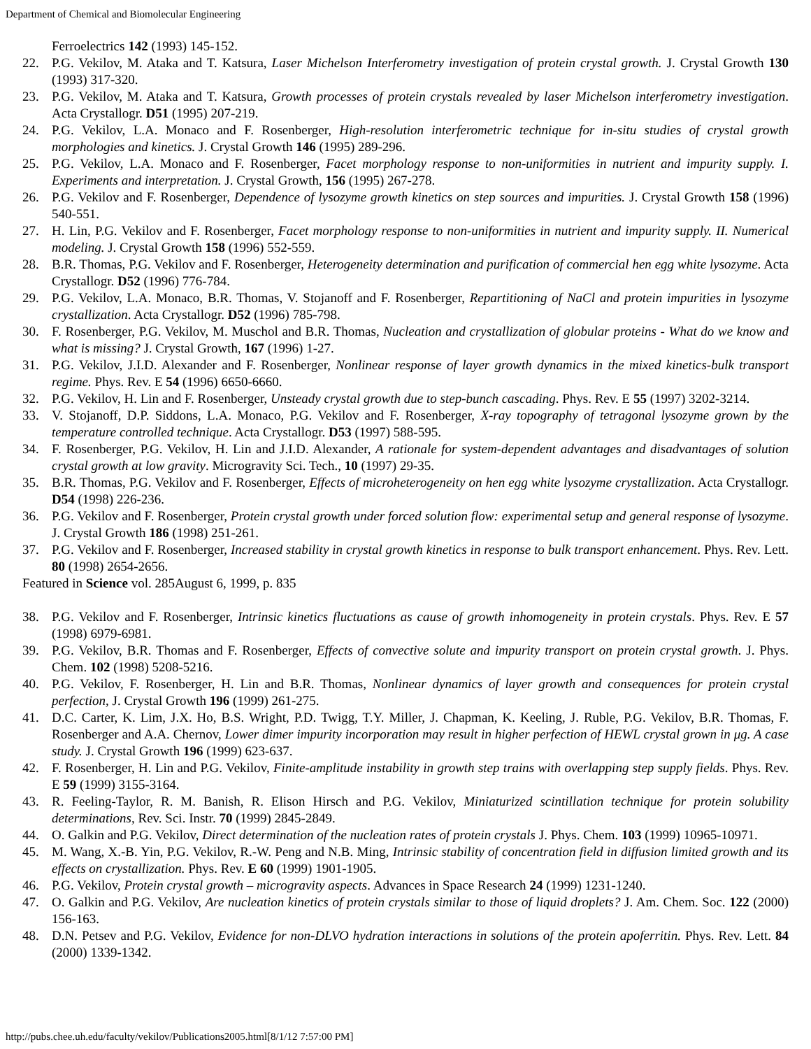Department of Chemical and Biomolecular Engineering
Ferroelectrics 142 (1993) 145-152.
22. P.G. Vekilov, M. Ataka and T. Katsura, Laser Michelson Interferometry investigation of protein crystal growth. J. Crystal Growth 130 (1993) 317-320.
23. P.G. Vekilov, M. Ataka and T. Katsura, Growth processes of protein crystals revealed by laser Michelson interferometry investigation. Acta Crystallogr. D51 (1995) 207-219.
24. P.G. Vekilov, L.A. Monaco and F. Rosenberger, High-resolution interferometric technique for in-situ studies of crystal growth morphologies and kinetics. J. Crystal Growth 146 (1995) 289-296.
25. P.G. Vekilov, L.A. Monaco and F. Rosenberger, Facet morphology response to non-uniformities in nutrient and impurity supply. I. Experiments and interpretation. J. Crystal Growth, 156 (1995) 267-278.
26. P.G. Vekilov and F. Rosenberger, Dependence of lysozyme growth kinetics on step sources and impurities. J. Crystal Growth 158 (1996) 540-551.
27. H. Lin, P.G. Vekilov and F. Rosenberger, Facet morphology response to non-uniformities in nutrient and impurity supply. II. Numerical modeling. J. Crystal Growth 158 (1996) 552-559.
28. B.R. Thomas, P.G. Vekilov and F. Rosenberger, Heterogeneity determination and purification of commercial hen egg white lysozyme. Acta Crystallogr. D52 (1996) 776-784.
29. P.G. Vekilov, L.A. Monaco, B.R. Thomas, V. Stojanoff and F. Rosenberger, Repartitioning of NaCl and protein impurities in lysozyme crystallization. Acta Crystallogr. D52 (1996) 785-798.
30. F. Rosenberger, P.G. Vekilov, M. Muschol and B.R. Thomas, Nucleation and crystallization of globular proteins - What do we know and what is missing? J. Crystal Growth, 167 (1996) 1-27.
31. P.G. Vekilov, J.I.D. Alexander and F. Rosenberger, Nonlinear response of layer growth dynamics in the mixed kinetics-bulk transport regime. Phys. Rev. E 54 (1996) 6650-6660.
32. P.G. Vekilov, H. Lin and F. Rosenberger, Unsteady crystal growth due to step-bunch cascading. Phys. Rev. E 55 (1997) 3202-3214.
33. V. Stojanoff, D.P. Siddons, L.A. Monaco, P.G. Vekilov and F. Rosenberger, X-ray topography of tetragonal lysozyme grown by the temperature controlled technique. Acta Crystallogr. D53 (1997) 588-595.
34. F. Rosenberger, P.G. Vekilov, H. Lin and J.I.D. Alexander, A rationale for system-dependent advantages and disadvantages of solution crystal growth at low gravity. Microgravity Sci. Tech., 10 (1997) 29-35.
35. B.R. Thomas, P.G. Vekilov and F. Rosenberger, Effects of microheterogeneity on hen egg white lysozyme crystallization. Acta Crystallogr. D54 (1998) 226-236.
36. P.G. Vekilov and F. Rosenberger, Protein crystal growth under forced solution flow: experimental setup and general response of lysozyme. J. Crystal Growth 186 (1998) 251-261.
37. P.G. Vekilov and F. Rosenberger, Increased stability in crystal growth kinetics in response to bulk transport enhancement. Phys. Rev. Lett. 80 (1998) 2654-2656.
Featured in Science vol. 285August 6, 1999, p. 835
38. P.G. Vekilov and F. Rosenberger, Intrinsic kinetics fluctuations as cause of growth inhomogeneity in protein crystals. Phys. Rev. E 57 (1998) 6979-6981.
39. P.G. Vekilov, B.R. Thomas and F. Rosenberger, Effects of convective solute and impurity transport on protein crystal growth. J. Phys. Chem. 102 (1998) 5208-5216.
40. P.G. Vekilov, F. Rosenberger, H. Lin and B.R. Thomas, Nonlinear dynamics of layer growth and consequences for protein crystal perfection, J. Crystal Growth 196 (1999) 261-275.
41. D.C. Carter, K. Lim, J.X. Ho, B.S. Wright, P.D. Twigg, T.Y. Miller, J. Chapman, K. Keeling, J. Ruble, P.G. Vekilov, B.R. Thomas, F. Rosenberger and A.A. Chernov, Lower dimer impurity incorporation may result in higher perfection of HEWL crystal grown in μg. A case study. J. Crystal Growth 196 (1999) 623-637.
42. F. Rosenberger, H. Lin and P.G. Vekilov, Finite-amplitude instability in growth step trains with overlapping step supply fields. Phys. Rev. E 59 (1999) 3155-3164.
43. R. Feeling-Taylor, R. M. Banish, R. Elison Hirsch and P.G. Vekilov, Miniaturized scintillation technique for protein solubility determinations, Rev. Sci. Instr. 70 (1999) 2845-2849.
44. O. Galkin and P.G. Vekilov, Direct determination of the nucleation rates of protein crystals J. Phys. Chem. 103 (1999) 10965-10971.
45. M. Wang, X.-B. Yin, P.G. Vekilov, R.-W. Peng and N.B. Ming, Intrinsic stability of concentration field in diffusion limited growth and its effects on crystallization. Phys. Rev. E 60 (1999) 1901-1905.
46. P.G. Vekilov, Protein crystal growth – microgravity aspects. Advances in Space Research 24 (1999) 1231-1240.
47. O. Galkin and P.G. Vekilov, Are nucleation kinetics of protein crystals similar to those of liquid droplets? J. Am. Chem. Soc. 122 (2000) 156-163.
48. D.N. Petsev and P.G. Vekilov, Evidence for non-DLVO hydration interactions in solutions of the protein apoferritin. Phys. Rev. Lett. 84 (2000) 1339-1342.
http://pubs.chee.uh.edu/faculty/vekilov/Publications2005.html[8/1/12 7:57:00 PM]